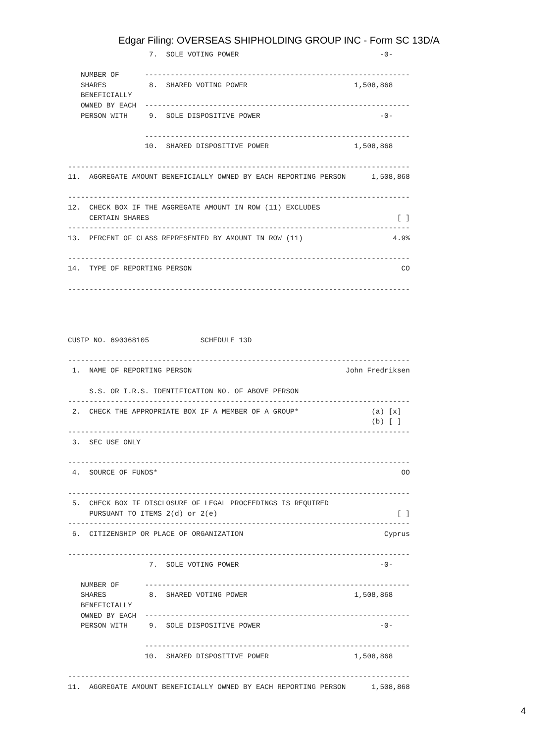Edgar Filing: OVERSEAS SHIPHOLDING GROUP INC - Form SC 13D/A
                   7.  SOLE VOTING POWER                                 -0-

   NUMBER OF      --------------------------------------------------------------
   SHARES          8.  SHARED VOTING POWER                         1,508,868
   BENEFICIALLY
   OWNED BY EACH  --------------------------------------------------------------
   PERSON WITH     9.  SOLE DISPOSITIVE POWER                            -0-

                  --------------------------------------------------------------
                  10.  SHARED DISPOSITIVE POWER                    1,508,868

--------------------------------------------------------------------------------
11.  AGGREGATE AMOUNT BENEFICIALLY OWNED BY EACH REPORTING PERSON      1,508,868

--------------------------------------------------------------------------------
12.  CHECK BOX IF THE AGGREGATE AMOUNT IN ROW (11) EXCLUDES
     CERTAIN SHARES                                                          [ ]
--------------------------------------------------------------------------------
13.  PERCENT OF CLASS REPRESENTED BY AMOUNT IN ROW (11)                     4.9%

--------------------------------------------------------------------------------
14.  TYPE OF REPORTING PERSON                                                 CO

--------------------------------------------------------------------------------




CUSIP NO. 690368105            SCHEDULE 13D

--------------------------------------------------------------------------------
 1.  NAME OF REPORTING PERSON                                    John Fredriksen

     S.S. OR I.R.S. IDENTIFICATION NO. OF ABOVE PERSON
--------------------------------------------------------------------------------
 2.  CHECK THE APPROPRIATE BOX IF A MEMBER OF A GROUP*                 (a) [x]
                                                                       (b) [ ]
--------------------------------------------------------------------------------
 3.  SEC USE ONLY

--------------------------------------------------------------------------------
 4.  SOURCE OF FUNDS*                                                         OO

--------------------------------------------------------------------------------
 5.  CHECK BOX IF DISCLOSURE OF LEGAL PROCEEDINGS IS REQUIRED
     PURSUANT TO ITEMS 2(d) or 2(e)                                          [ ]
--------------------------------------------------------------------------------
 6.  CITIZENSHIP OR PLACE OF ORGANIZATION                                 Cyprus

--------------------------------------------------------------------------------
                   7.  SOLE VOTING POWER                                 -0-

   NUMBER OF      --------------------------------------------------------------
   SHARES          8.  SHARED VOTING POWER                         1,508,868
   BENEFICIALLY
   OWNED BY EACH  --------------------------------------------------------------
   PERSON WITH     9.  SOLE DISPOSITIVE POWER                            -0-

                  --------------------------------------------------------------
                  10.  SHARED DISPOSITIVE POWER                    1,508,868

--------------------------------------------------------------------------------
11.  AGGREGATE AMOUNT BENEFICIALLY OWNED BY EACH REPORTING PERSON      1,508,868
4